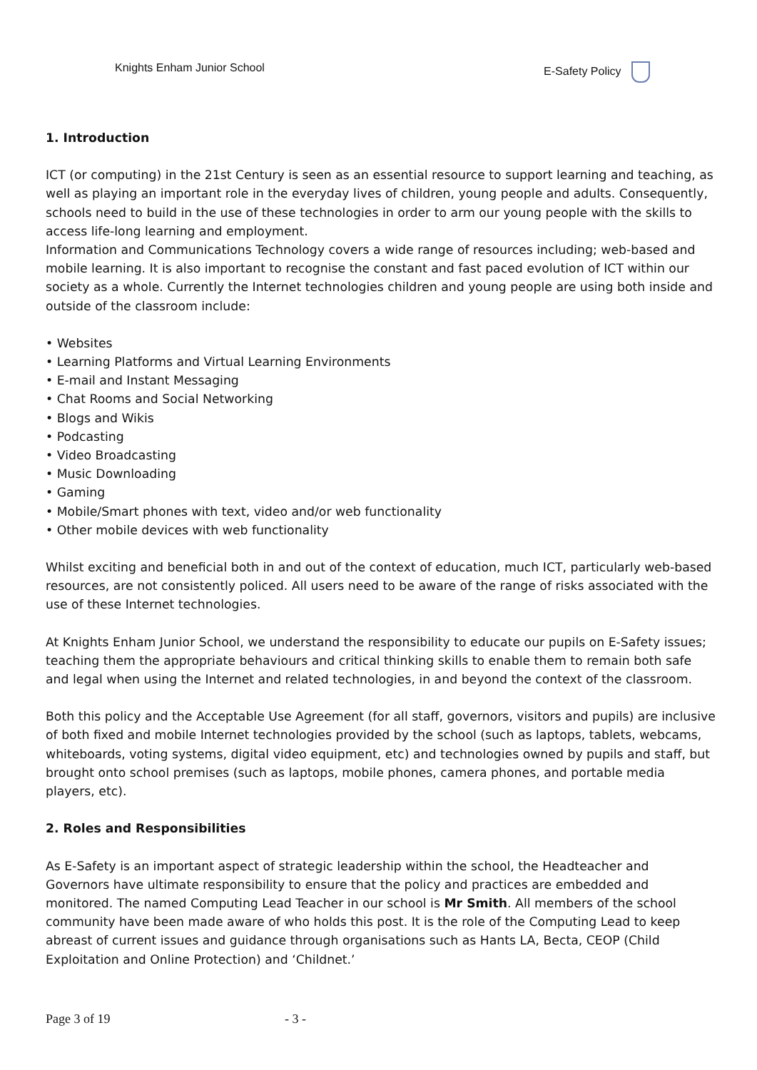Knights Enham Junior School E-Safety Policy
1. Introduction
ICT (or computing) in the 21st Century is seen as an essential resource to support learning and teaching, as well as playing an important role in the everyday lives of children, young people and adults. Consequently, schools need to build in the use of these technologies in order to arm our young people with the skills to access life-long learning and employment.
Information and Communications Technology covers a wide range of resources including; web-based and mobile learning. It is also important to recognise the constant and fast paced evolution of ICT within our society as a whole. Currently the Internet technologies children and young people are using both inside and outside of the classroom include:
• Websites
• Learning Platforms and Virtual Learning Environments
• E-mail and Instant Messaging
• Chat Rooms and Social Networking
• Blogs and Wikis
• Podcasting
• Video Broadcasting
• Music Downloading
• Gaming
• Mobile/Smart phones with text, video and/or web functionality
• Other mobile devices with web functionality
Whilst exciting and beneficial both in and out of the context of education, much ICT, particularly web-based resources, are not consistently policed. All users need to be aware of the range of risks associated with the use of these Internet technologies.
At Knights Enham Junior School, we understand the responsibility to educate our pupils on E-Safety issues; teaching them the appropriate behaviours and critical thinking skills to enable them to remain both safe and legal when using the Internet and related technologies, in and beyond the context of the classroom.
Both this policy and the Acceptable Use Agreement (for all staff, governors, visitors and pupils) are inclusive of both fixed and mobile Internet technologies provided by the school (such as laptops, tablets, webcams, whiteboards, voting systems, digital video equipment, etc) and technologies owned by pupils and staff, but brought onto school premises (such as laptops, mobile phones, camera phones, and portable media players, etc).
2. Roles and Responsibilities
As E-Safety is an important aspect of strategic leadership within the school, the Headteacher and Governors have ultimate responsibility to ensure that the policy and practices are embedded and monitored. The named Computing Lead Teacher in our school is Mr Smith. All members of the school community have been made aware of who holds this post. It is the role of the Computing Lead to keep abreast of current issues and guidance through organisations such as Hants LA, Becta, CEOP (Child Exploitation and Online Protection) and ‘Childnet.’
Page 3 of 19 - 3 -